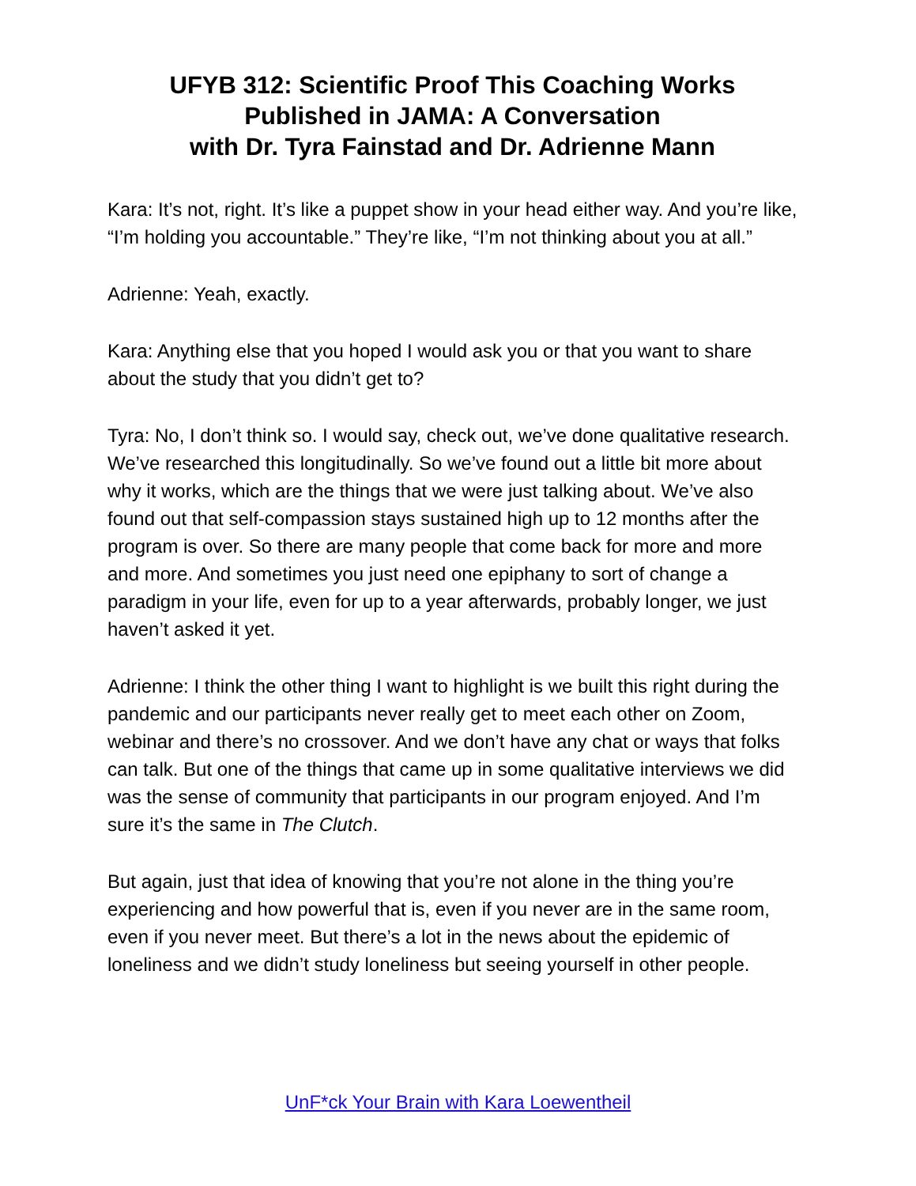UFYB 312: Scientific Proof This Coaching Works
Published in JAMA: A Conversation
with Dr. Tyra Fainstad and Dr. Adrienne Mann
Kara: It’s not, right. It’s like a puppet show in your head either way. And you’re like, “I’m holding you accountable.” They’re like, “I’m not thinking about you at all.”
Adrienne: Yeah, exactly.
Kara: Anything else that you hoped I would ask you or that you want to share about the study that you didn’t get to?
Tyra: No, I don’t think so. I would say, check out, we’ve done qualitative research. We’ve researched this longitudinally. So we’ve found out a little bit more about why it works, which are the things that we were just talking about. We’ve also found out that self-compassion stays sustained high up to 12 months after the program is over. So there are many people that come back for more and more and more. And sometimes you just need one epiphany to sort of change a paradigm in your life, even for up to a year afterwards, probably longer, we just haven’t asked it yet.
Adrienne: I think the other thing I want to highlight is we built this right during the pandemic and our participants never really get to meet each other on Zoom, webinar and there’s no crossover. And we don’t have any chat or ways that folks can talk. But one of the things that came up in some qualitative interviews we did was the sense of community that participants in our program enjoyed. And I’m sure it’s the same in The Clutch.
But again, just that idea of knowing that you’re not alone in the thing you’re experiencing and how powerful that is, even if you never are in the same room, even if you never meet. But there’s a lot in the news about the epidemic of loneliness and we didn’t study loneliness but seeing yourself in other people.
UnF*ck Your Brain with Kara Loewentheil